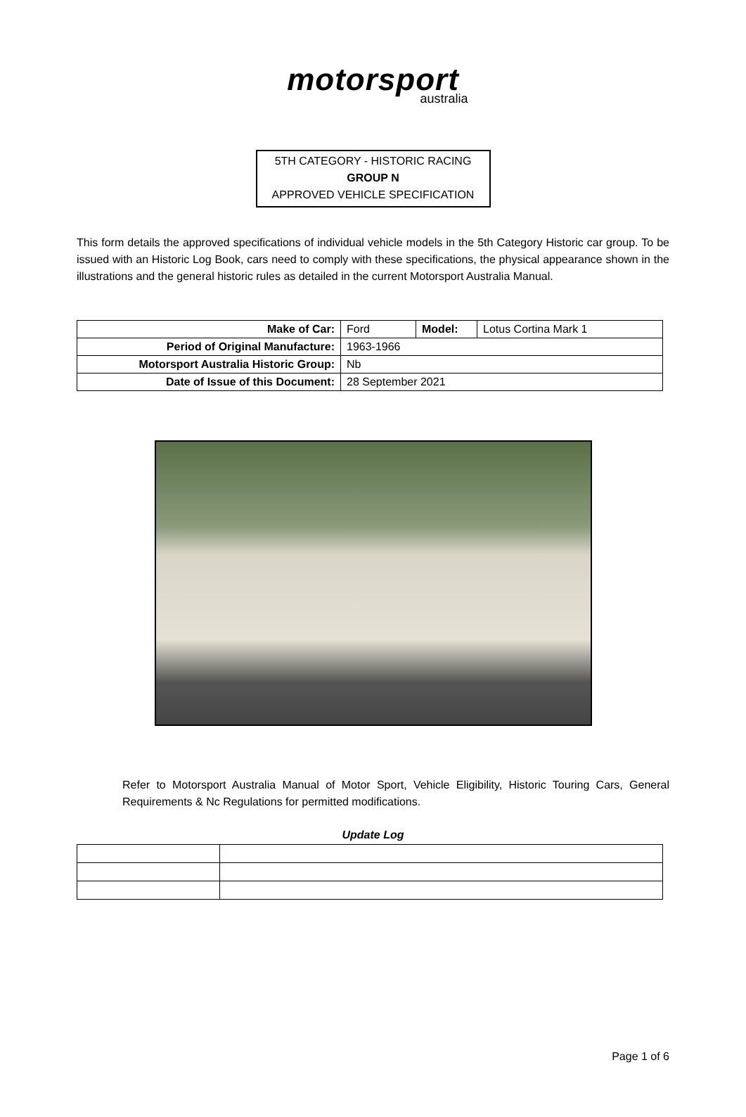motorsport
australia
5TH CATEGORY - HISTORIC RACING
GROUP N
APPROVED VEHICLE SPECIFICATION
This form details the approved specifications of individual vehicle models in the 5th Category Historic car group. To be issued with an Historic Log Book, cars need to comply with these specifications, the physical appearance shown in the illustrations and the general historic rules as detailed in the current Motorsport Australia Manual.
| Make of Car: | Ford | Model: | Lotus Cortina Mark 1 |
| Period of Original Manufacture: | 1963-1966 | | |
| Motorsport Australia Historic Group: | Nb | | |
| Date of Issue of this Document: | 28 September 2021 | | |
Refer to Motorsport Australia Manual of Motor Sport, Vehicle Eligibility, Historic Touring Cars, General Requirements & Nc Regulations for permitted modifications.
Update Log
Page 1 of 6